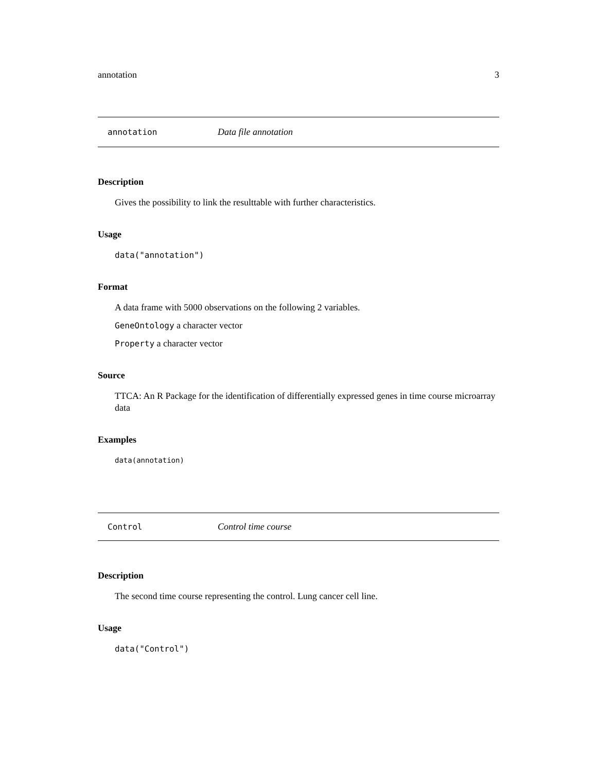annotation 3
annotation Data file annotation
Description
Gives the possibility to link the resulttable with further characteristics.
Usage
data("annotation")
Format
A data frame with 5000 observations on the following 2 variables.
GeneOntology a character vector
Property a character vector
Source
TTCA: An R Package for the identification of differentially expressed genes in time course microarray data
Examples
data(annotation)
Control Control time course
Description
The second time course representing the control. Lung cancer cell line.
Usage
data("Control")